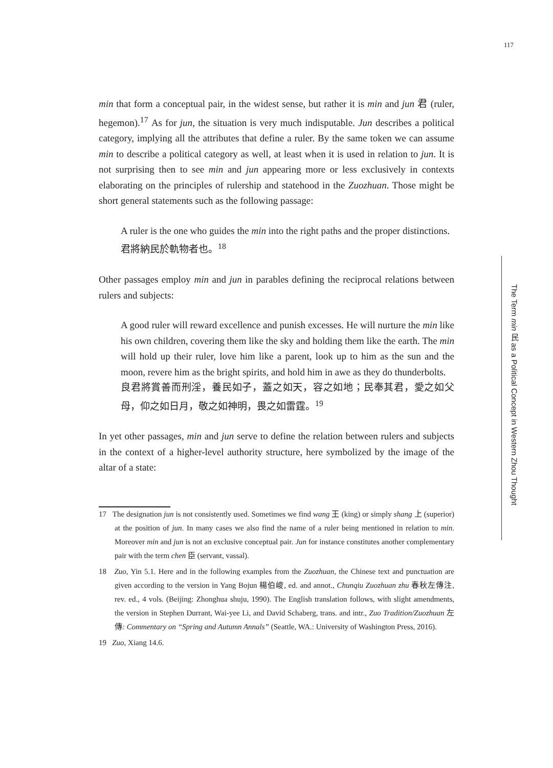117
min that form a conceptual pair, in the widest sense, but rather it is min and jun 君 (ruler, hegemon).<sup>17</sup> As for jun, the situation is very much indisputable. Jun describes a political category, implying all the attributes that define a ruler. By the same token we can assume min to describe a political category as well, at least when it is used in relation to jun. It is not surprising then to see min and jun appearing more or less exclusively in contexts elaborating on the principles of rulership and statehood in the Zuozhuan. Those might be short general statements such as the following passage:
A ruler is the one who guides the min into the right paths and the proper distinctions.
君將納民於軌物者也。<sup>18</sup>
Other passages employ min and jun in parables defining the reciprocal relations between rulers and subjects:
A good ruler will reward excellence and punish excesses. He will nurture the min like his own children, covering them like the sky and holding them like the earth. The min will hold up their ruler, love him like a parent, look up to him as the sun and the moon, revere him as the bright spirits, and hold him in awe as they do thunderbolts.
良君將賞善而刑淫，養民如子，蓋之如天，容之如地；民奉其君，愛之如父母，仰之如日月，敬之如神明，畏之如雷霆。<sup>19</sup>
In yet other passages, min and jun serve to define the relation between rulers and subjects in the context of a higher-level authority structure, here symbolized by the image of the altar of a state:
17 The designation jun is not consistently used. Sometimes we find wang 王 (king) or simply shang 上 (superior) at the position of jun. In many cases we also find the name of a ruler being mentioned in relation to min. Moreover min and jun is not an exclusive conceptual pair. Jun for instance constitutes another complementary pair with the term chen 臣 (servant, vassal).
18 Zuo, Yin 5.1. Here and in the following examples from the Zuozhuan, the Chinese text and punctuation are given according to the version in Yang Bojun 楊伯峻, ed. and annot., Chunqiu Zuozhuan zhu 春秋左傳注, rev. ed., 4 vols. (Beijing: Zhonghua shuju, 1990). The English translation follows, with slight amendments, the version in Stephen Durrant, Wai-yee Li, and David Schaberg, trans. and intr., Zuo Tradition/Zuozhuan 左傳: Commentary on “Spring and Autumn Annals” (Seattle, WA.: University of Washington Press, 2016).
19 Zuo, Xiang 14.6.
The Term min 民 as a Political Concept in Western Zhou Thought